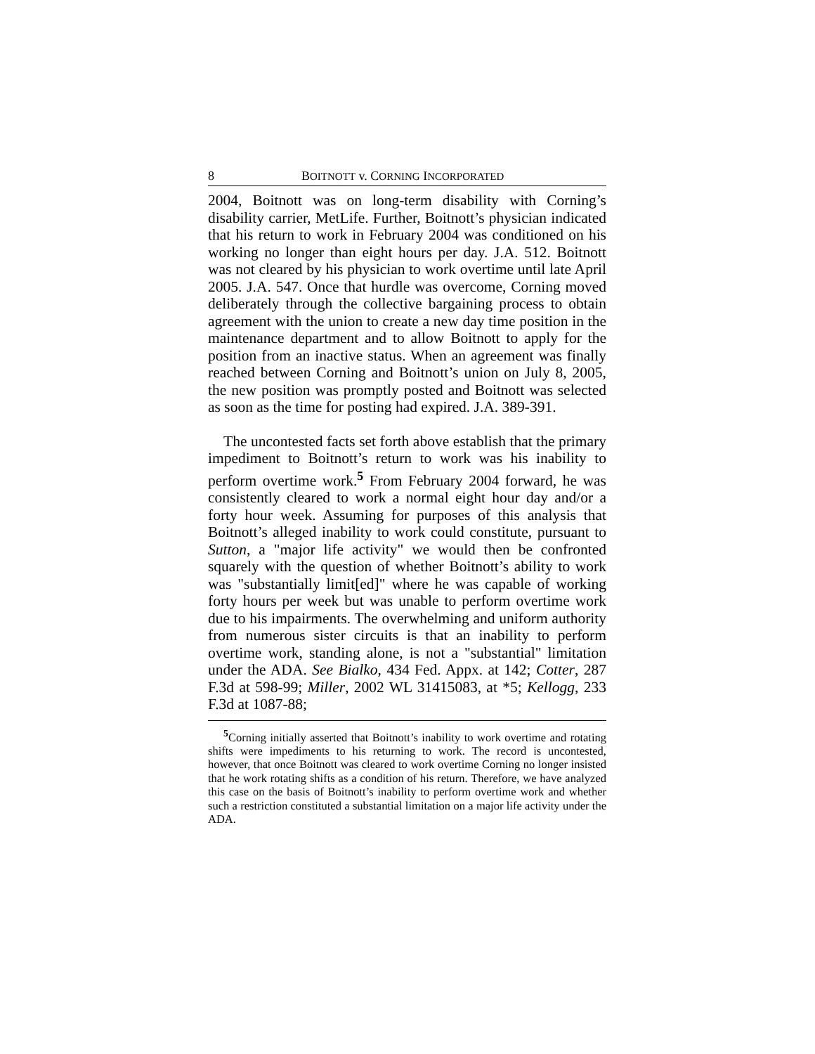8 BOITNOTT v. CORNING INCORPORATED
2004, Boitnott was on long-term disability with Corning’s disability carrier, MetLife. Further, Boitnott’s physician indicated that his return to work in February 2004 was conditioned on his working no longer than eight hours per day. J.A. 512. Boitnott was not cleared by his physician to work overtime until late April 2005. J.A. 547. Once that hurdle was overcome, Corning moved deliberately through the collective bargaining process to obtain agreement with the union to create a new day time position in the maintenance department and to allow Boitnott to apply for the position from an inactive status. When an agreement was finally reached between Corning and Boitnott’s union on July 8, 2005, the new position was promptly posted and Boitnott was selected as soon as the time for posting had expired. J.A. 389-391.
The uncontested facts set forth above establish that the primary impediment to Boitnott’s return to work was his inability to perform overtime work.<sup>5</sup> From February 2004 forward, he was consistently cleared to work a normal eight hour day and/or a forty hour week. Assuming for purposes of this analysis that Boitnott’s alleged inability to work could constitute, pursuant to Sutton, a "major life activity" we would then be confronted squarely with the question of whether Boitnott’s ability to work was "substantially limit[ed]" where he was capable of working forty hours per week but was unable to perform overtime work due to his impairments. The overwhelming and uniform authority from numerous sister circuits is that an inability to perform overtime work, standing alone, is not a "substantial" limitation under the ADA. See Bialko, 434 Fed. Appx. at 142; Cotter, 287 F.3d at 598-99; Miller, 2002 WL 31415083, at *5; Kellogg, 233 F.3d at 1087-88;
<sup>5</sup> Corning initially asserted that Boitnott’s inability to work overtime and rotating shifts were impediments to his returning to work. The record is uncontested, however, that once Boitnott was cleared to work overtime Corning no longer insisted that he work rotating shifts as a condition of his return. Therefore, we have analyzed this case on the basis of Boitnott’s inability to perform overtime work and whether such a restriction constituted a substantial limitation on a major life activity under the ADA.